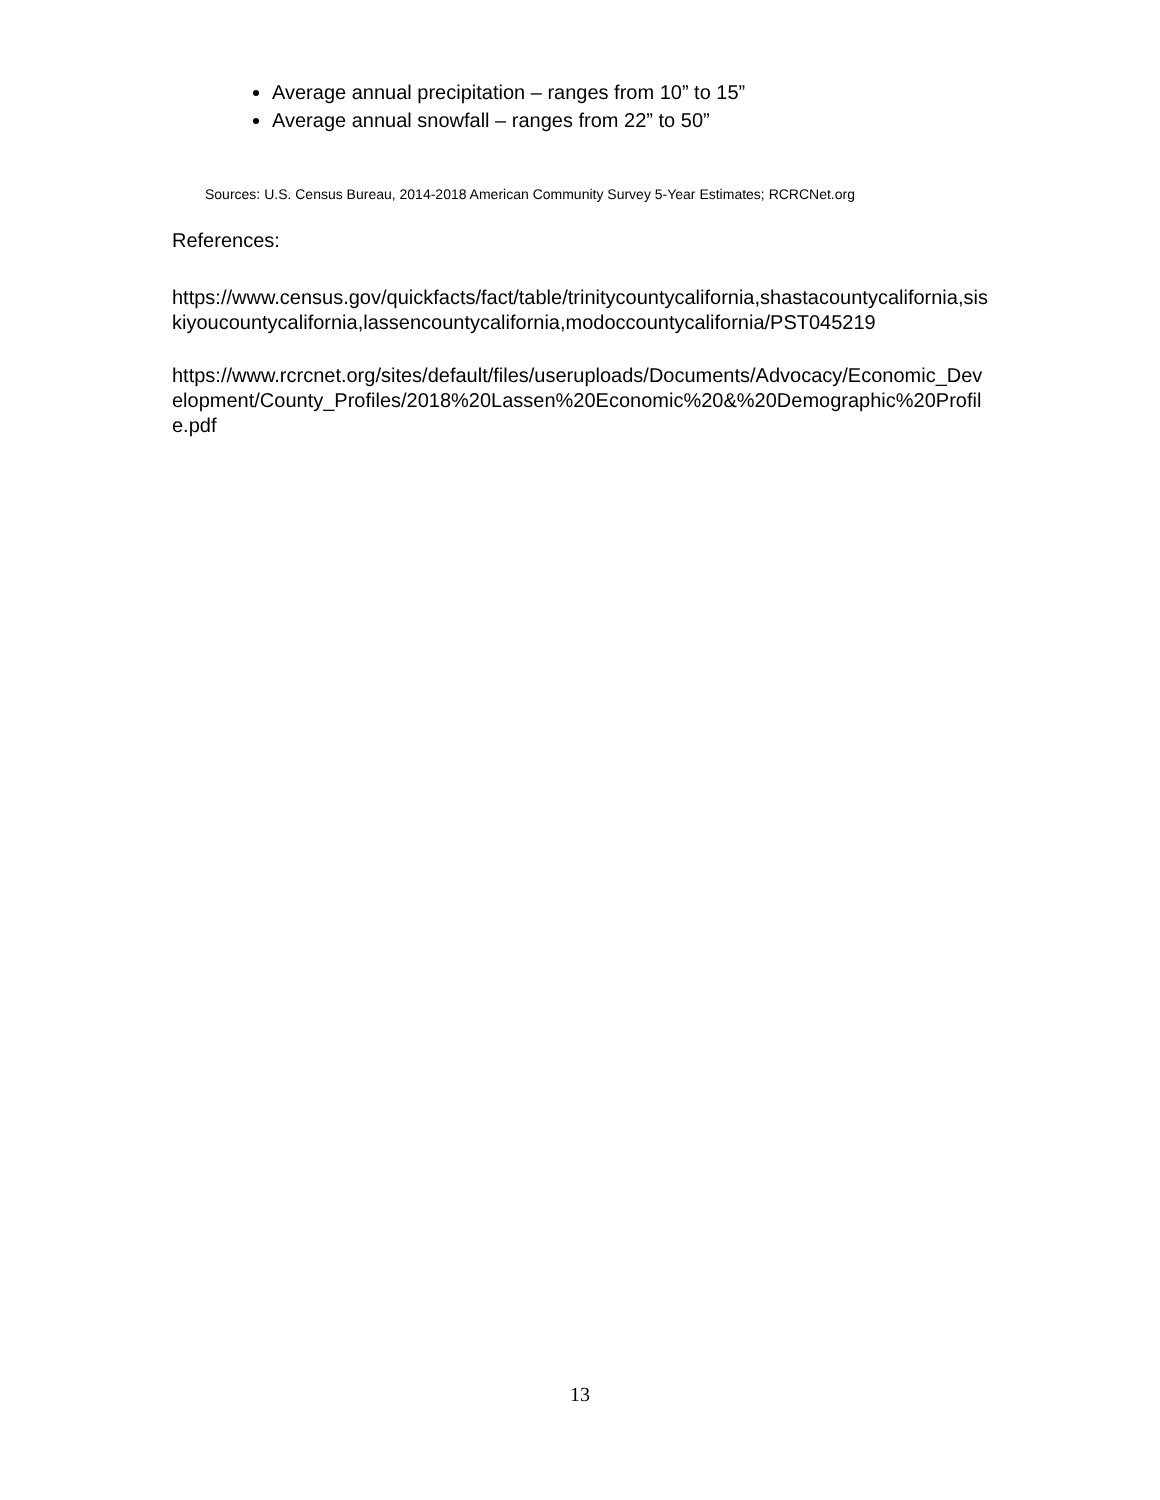Average annual precipitation – ranges from 10” to 15”
Average annual snowfall – ranges from 22” to 50”
Sources: U.S. Census Bureau, 2014-2018 American Community Survey 5-Year Estimates; RCRCNet.org
References:
https://www.census.gov/quickfacts/fact/table/trinitycountycalifornia,shastacountycalifornia,siskiyoucountycalifornia,lassencountycalifornia,modoccountycalifornia/PST045219
https://www.rcrcnet.org/sites/default/files/useruploads/Documents/Advocacy/Economic_Development/County_Profiles/2018%20Lassen%20Economic%20&%20Demographic%20Profile.pdf
13